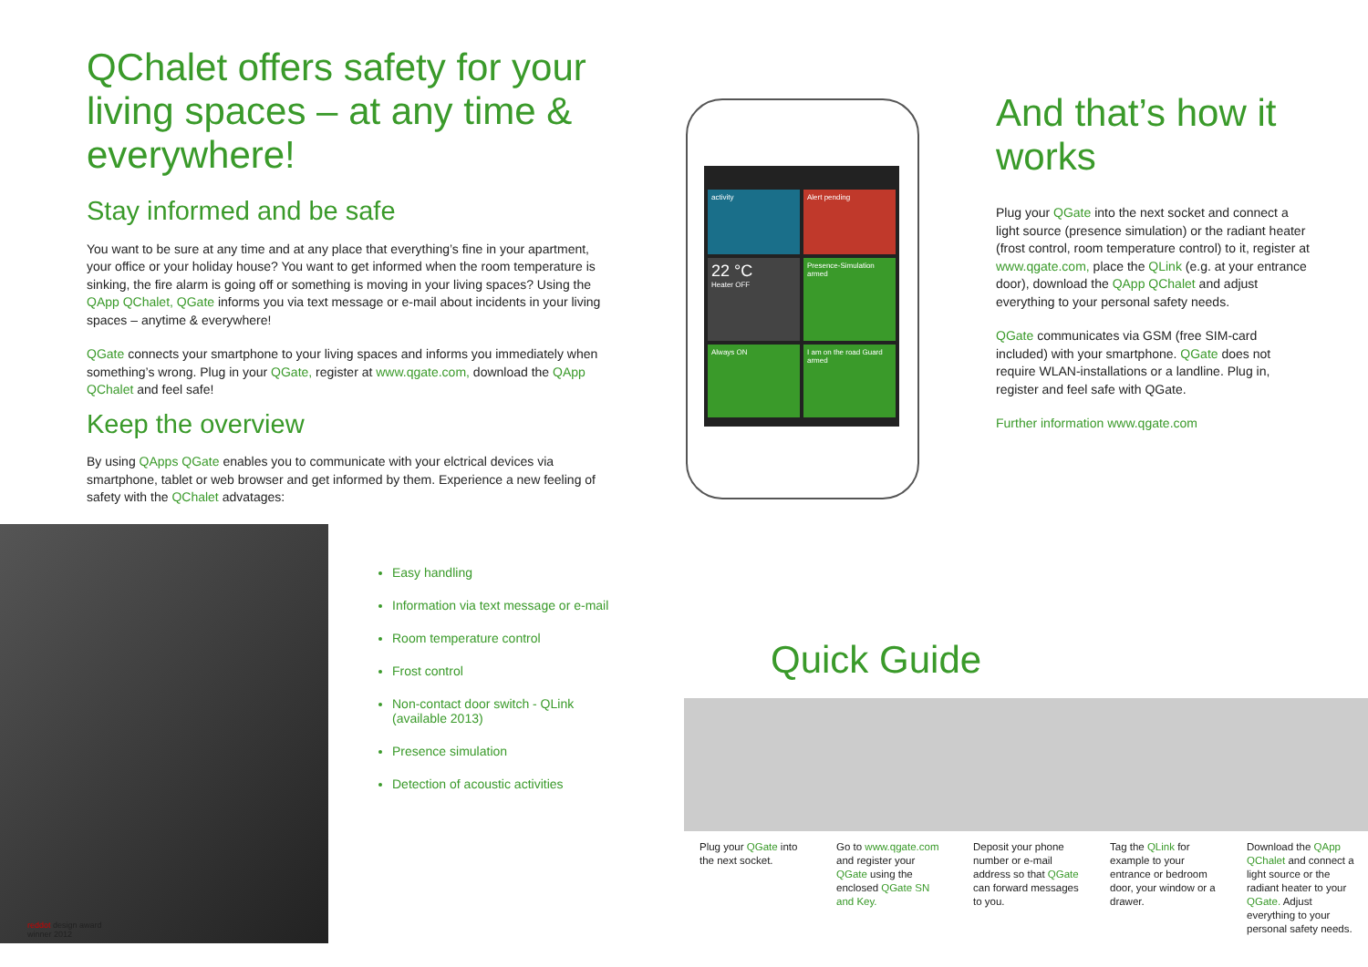QChalet offers safety for your living spaces – at any time & everywhere!
Stay informed and be safe
You want to be sure at any time and at any place that everything’s fine in your apartment, your office or your holiday house? You want to get informed when the room temperature is sinking, the fire alarm is going off or something is moving in your living spaces? Using the QApp QChalet, QGate informs you via text message or e-mail about incidents in your living spaces – anytime & everywhere!
QGate connects your smartphone to your living spaces and informs you immediately when something’s wrong. Plug in your QGate, register at www.qgate.com, download the QApp QChalet and feel safe!
Keep the overview
By using QApps QGate enables you to communicate with your elctrical devices via smartphone, tablet or web browser and get informed by them. Experience a new feeling of safety with the QChalet advatages:
Easy handling
Information via text message or e-mail
Room temperature control
Frost control
Non-contact door switch - QLink
(available 2013)
Presence simulation
Detection of acoustic activities
reddot design award
winner 2012
activity
Alert pending
22 °C
Heater OFF
Presence-Simulation armed
Always ON
I am on the road Guard armed
And that’s how it works
Plug your QGate into the next socket and connect a light source (presence simulation) or the radiant heater (frost control, room temperature control) to it, register at www.qgate.com, place the QLink (e.g. at your entrance door), download the QApp QChalet and adjust everything to your personal safety needs.
QGate communicates via GSM (free SIM-card included) with your smartphone. QGate does not require WLAN-installations or a landline. Plug in, register and feel safe with QGate.
Further information www.qgate.com
Quick Guide
Plug your QGate into the next socket.
Go to www.qgate.com and register your QGate using the enclosed QGate SN and Key.
Deposit your phone number or e-mail address so that QGate can forward messages to you.
Tag the QLink for example to your entrance or bedroom door, your window or a drawer.
Download the QApp QChalet and connect a light source or the radiant heater to your QGate. Adjust everything to your personal safety needs.